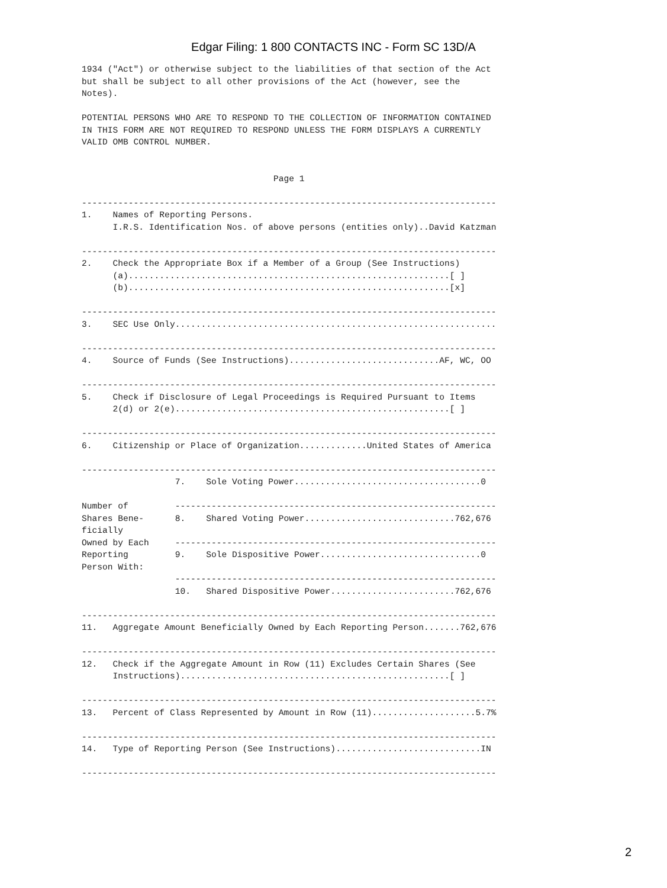Edgar Filing: 1 800 CONTACTS INC - Form SC 13D/A
1934 ("Act") or otherwise subject to the liabilities of that section of the Act
but shall be subject to all other provisions of the Act (however, see the
Notes).

POTENTIAL PERSONS WHO ARE TO RESPOND TO THE COLLECTION OF INFORMATION CONTAINED
IN THIS FORM ARE NOT REQUIRED TO RESPOND UNLESS THE FORM DISPLAYS A CURRENTLY
VALID OMB CONTROL NUMBER.


                                     Page 1

--------------------------------------------------------------------------------
1.    Names of Reporting Persons.
      I.R.S. Identification Nos. of above persons (entities only)..David Katzman

--------------------------------------------------------------------------------
2.    Check the Appropriate Box if a Member of a Group (See Instructions)
      (a)..............................................................[ ]
      (b)..............................................................[x]

--------------------------------------------------------------------------------
3.    SEC Use Only..............................................................

--------------------------------------------------------------------------------
4.    Source of Funds (See Instructions).............................AF, WC, OO

--------------------------------------------------------------------------------
5.    Check if Disclosure of Legal Proceedings is Required Pursuant to Items
      2(d) or 2(e).....................................................[ ]

--------------------------------------------------------------------------------
6.    Citizenship or Place of Organization.............United States of America

--------------------------------------------------------------------------------
                  7.    Sole Voting Power....................................0

Number of         --------------------------------------------------------------
Shares Bene-      8.    Shared Voting Power.............................762,676
ficially
Owned by Each     --------------------------------------------------------------
Reporting         9.    Sole Dispositive Power...............................0
Person With:
                  --------------------------------------------------------------
                  10.   Shared Dispositive Power........................762,676

--------------------------------------------------------------------------------
11.   Aggregate Amount Beneficially Owned by Each Reporting Person.......762,676

--------------------------------------------------------------------------------
12.   Check if the Aggregate Amount in Row (11) Excludes Certain Shares (See
      Instructions)....................................................[ ]

--------------------------------------------------------------------------------
13.   Percent of Class Represented by Amount in Row (11)....................5.7%

--------------------------------------------------------------------------------
14.   Type of Reporting Person (See Instructions)............................IN

--------------------------------------------------------------------------------
2